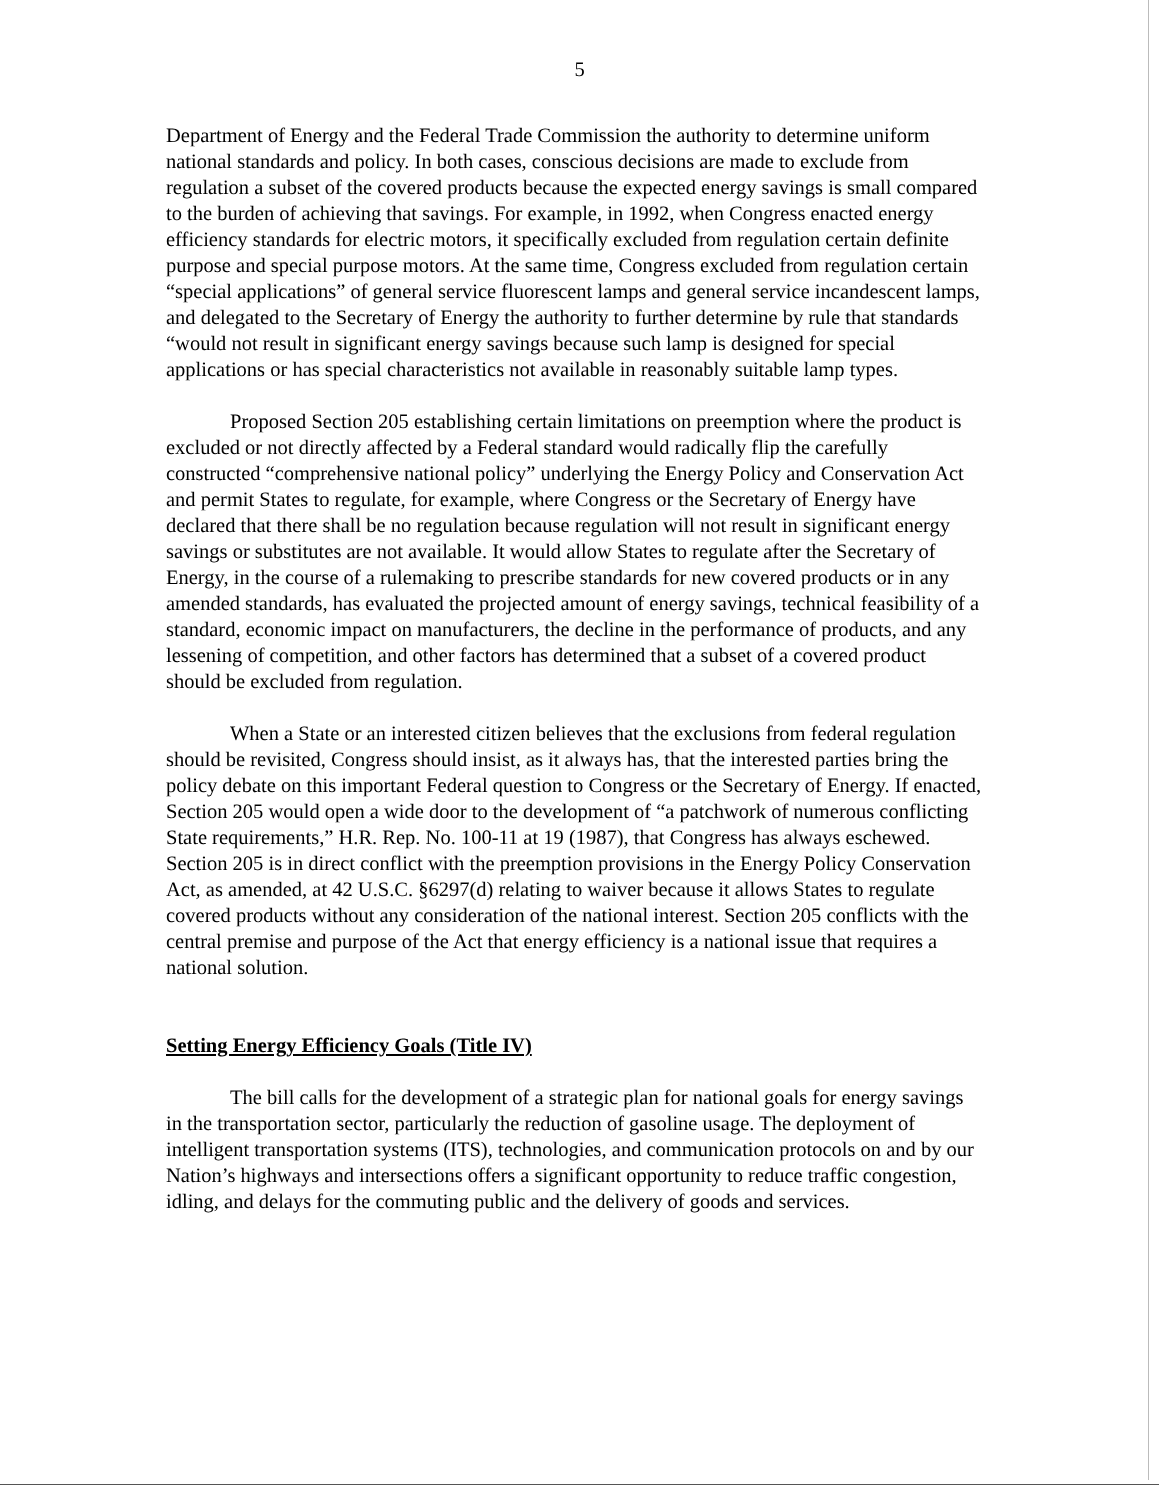5
Department of Energy and the Federal Trade Commission the authority to determine uniform national standards and policy. In both cases, conscious decisions are made to exclude from regulation a subset of the covered products because the expected energy savings is small compared to the burden of achieving that savings. For example, in 1992, when Congress enacted energy efficiency standards for electric motors, it specifically excluded from regulation certain definite purpose and special purpose motors. At the same time, Congress excluded from regulation certain “special applications” of general service fluorescent lamps and general service incandescent lamps, and delegated to the Secretary of Energy the authority to further determine by rule that standards “would not result in significant energy savings because such lamp is designed for special applications or has special characteristics not available in reasonably suitable lamp types.
Proposed Section 205 establishing certain limitations on preemption where the product is excluded or not directly affected by a Federal standard would radically flip the carefully constructed “comprehensive national policy” underlying the Energy Policy and Conservation Act and permit States to regulate, for example, where Congress or the Secretary of Energy have declared that there shall be no regulation because regulation will not result in significant energy savings or substitutes are not available. It would allow States to regulate after the Secretary of Energy, in the course of a rulemaking to prescribe standards for new covered products or in any amended standards, has evaluated the projected amount of energy savings, technical feasibility of a standard, economic impact on manufacturers, the decline in the performance of products, and any lessening of competition, and other factors has determined that a subset of a covered product should be excluded from regulation.
When a State or an interested citizen believes that the exclusions from federal regulation should be revisited, Congress should insist, as it always has, that the interested parties bring the policy debate on this important Federal question to Congress or the Secretary of Energy. If enacted, Section 205 would open a wide door to the development of “a patchwork of numerous conflicting State requirements,” H.R. Rep. No. 100-11 at 19 (1987), that Congress has always eschewed. Section 205 is in direct conflict with the preemption provisions in the Energy Policy Conservation Act, as amended, at 42 U.S.C. §6297(d) relating to waiver because it allows States to regulate covered products without any consideration of the national interest. Section 205 conflicts with the central premise and purpose of the Act that energy efficiency is a national issue that requires a national solution.
Setting Energy Efficiency Goals (Title IV)
The bill calls for the development of a strategic plan for national goals for energy savings in the transportation sector, particularly the reduction of gasoline usage. The deployment of intelligent transportation systems (ITS), technologies, and communication protocols on and by our Nation’s highways and intersections offers a significant opportunity to reduce traffic congestion, idling, and delays for the commuting public and the delivery of goods and services.